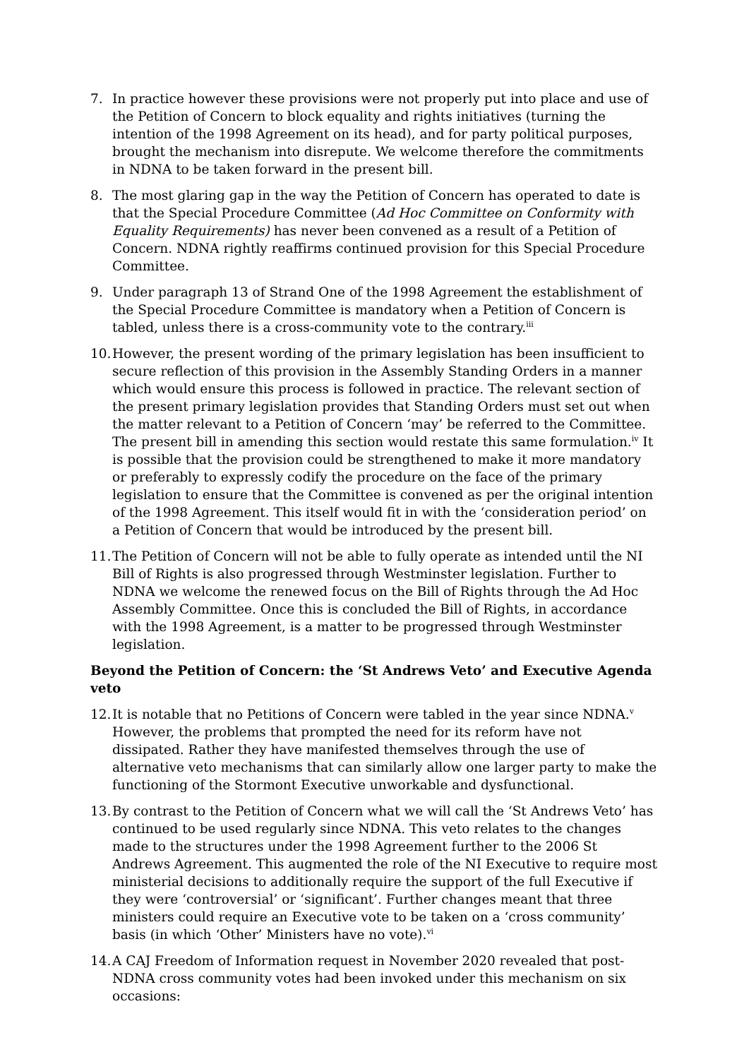7. In practice however these provisions were not properly put into place and use of the Petition of Concern to block equality and rights initiatives (turning the intention of the 1998 Agreement on its head), and for party political purposes, brought the mechanism into disrepute. We welcome therefore the commitments in NDNA to be taken forward in the present bill.
8. The most glaring gap in the way the Petition of Concern has operated to date is that the Special Procedure Committee (Ad Hoc Committee on Conformity with Equality Requirements) has never been convened as a result of a Petition of Concern. NDNA rightly reaffirms continued provision for this Special Procedure Committee.
9. Under paragraph 13 of Strand One of the 1998 Agreement the establishment of the Special Procedure Committee is mandatory when a Petition of Concern is tabled, unless there is a cross-community vote to the contrary.<sup>iii</sup>
10.
However, the present wording of the primary legislation has been insufficient to secure reflection of this provision in the Assembly Standing Orders in a manner which would ensure this process is followed in practice. The relevant section of the present primary legislation provides that Standing Orders must set out when the matter relevant to a Petition of Concern ‘may’ be referred to the Committee. The present bill in amending this section would restate this same formulation.<sup>iv</sup> It is possible that the provision could be strengthened to make it more mandatory or preferably to expressly codify the procedure on the face of the primary legislation to ensure that the Committee is convened as per the original intention of the 1998 Agreement. This itself would fit in with the ‘consideration period’ on a Petition of Concern that would be introduced by the present bill.
11.
The Petition of Concern will not be able to fully operate as intended until the NI Bill of Rights is also progressed through Westminster legislation. Further to NDNA we welcome the renewed focus on the Bill of Rights through the Ad Hoc Assembly Committee. Once this is concluded the Bill of Rights, in accordance with the 1998 Agreement, is a matter to be progressed through Westminster legislation.
Beyond the Petition of Concern: the ‘St Andrews Veto’ and Executive Agenda veto
12.
It is notable that no Petitions of Concern were tabled in the year since NDNA.<sup>v</sup> However, the problems that prompted the need for its reform have not dissipated. Rather they have manifested themselves through the use of alternative veto mechanisms that can similarly allow one larger party to make the functioning of the Stormont Executive unworkable and dysfunctional.
13.
By contrast to the Petition of Concern what we will call the ‘St Andrews Veto’ has continued to be used regularly since NDNA. This veto relates to the changes made to the structures under the 1998 Agreement further to the 2006 St Andrews Agreement. This augmented the role of the NI Executive to require most ministerial decisions to additionally require the support of the full Executive if they were ‘controversial’ or ‘significant’. Further changes meant that three ministers could require an Executive vote to be taken on a ‘cross community’ basis (in which ‘Other’ Ministers have no vote).<sup>vi</sup>
14.
A CAJ Freedom of Information request in November 2020 revealed that post-NDNA cross community votes had been invoked under this mechanism on six occasions: